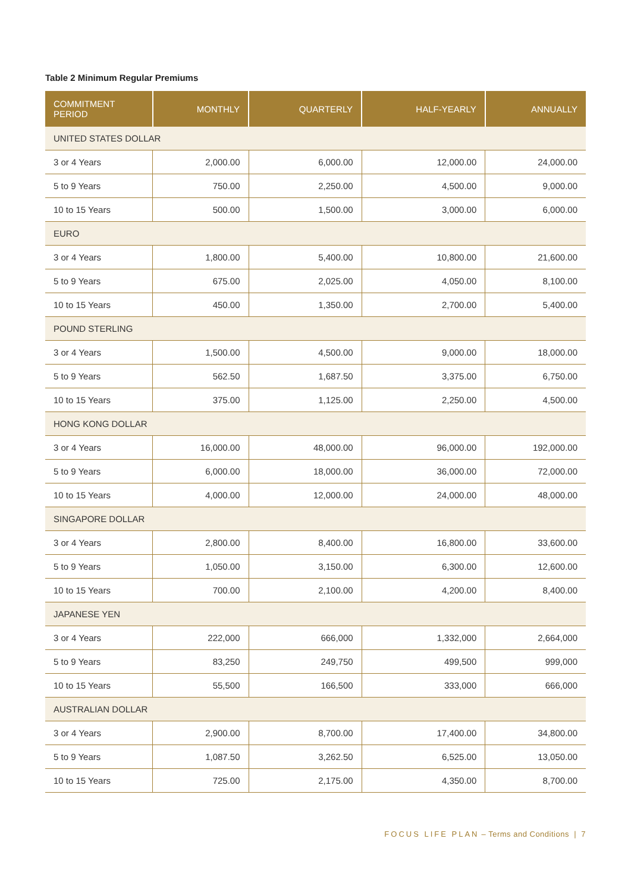Table 2 Minimum Regular Premiums
| COMMITMENT PERIOD | MONTHLY | QUARTERLY | HALF-YEARLY | ANNUALLY |
| --- | --- | --- | --- | --- |
| UNITED STATES DOLLAR | | | | |
| 3 or 4 Years | 2,000.00 | 6,000.00 | 12,000.00 | 24,000.00 |
| 5 to 9 Years | 750.00 | 2,250.00 | 4,500.00 | 9,000.00 |
| 10 to 15 Years | 500.00 | 1,500.00 | 3,000.00 | 6,000.00 |
| EURO | | | | |
| 3 or 4 Years | 1,800.00 | 5,400.00 | 10,800.00 | 21,600.00 |
| 5 to 9 Years | 675.00 | 2,025.00 | 4,050.00 | 8,100.00 |
| 10 to 15 Years | 450.00 | 1,350.00 | 2,700.00 | 5,400.00 |
| POUND STERLING | | | | |
| 3 or 4 Years | 1,500.00 | 4,500.00 | 9,000.00 | 18,000.00 |
| 5 to 9 Years | 562.50 | 1,687.50 | 3,375.00 | 6,750.00 |
| 10 to 15 Years | 375.00 | 1,125.00 | 2,250.00 | 4,500.00 |
| HONG KONG DOLLAR | | | | |
| 3 or 4 Years | 16,000.00 | 48,000.00 | 96,000.00 | 192,000.00 |
| 5 to 9 Years | 6,000.00 | 18,000.00 | 36,000.00 | 72,000.00 |
| 10 to 15 Years | 4,000.00 | 12,000.00 | 24,000.00 | 48,000.00 |
| SINGAPORE DOLLAR | | | | |
| 3 or 4 Years | 2,800.00 | 8,400.00 | 16,800.00 | 33,600.00 |
| 5 to 9 Years | 1,050.00 | 3,150.00 | 6,300.00 | 12,600.00 |
| 10 to 15 Years | 700.00 | 2,100.00 | 4,200.00 | 8,400.00 |
| JAPANESE YEN | | | | |
| 3 or 4 Years | 222,000 | 666,000 | 1,332,000 | 2,664,000 |
| 5 to 9 Years | 83,250 | 249,750 | 499,500 | 999,000 |
| 10 to 15 Years | 55,500 | 166,500 | 333,000 | 666,000 |
| AUSTRALIAN DOLLAR | | | | |
| 3 or 4 Years | 2,900.00 | 8,700.00 | 17,400.00 | 34,800.00 |
| 5 to 9 Years | 1,087.50 | 3,262.50 | 6,525.00 | 13,050.00 |
| 10 to 15 Years | 725.00 | 2,175.00 | 4,350.00 | 8,700.00 |
FOCUS LIFE PLAN – Terms and Conditions | 7